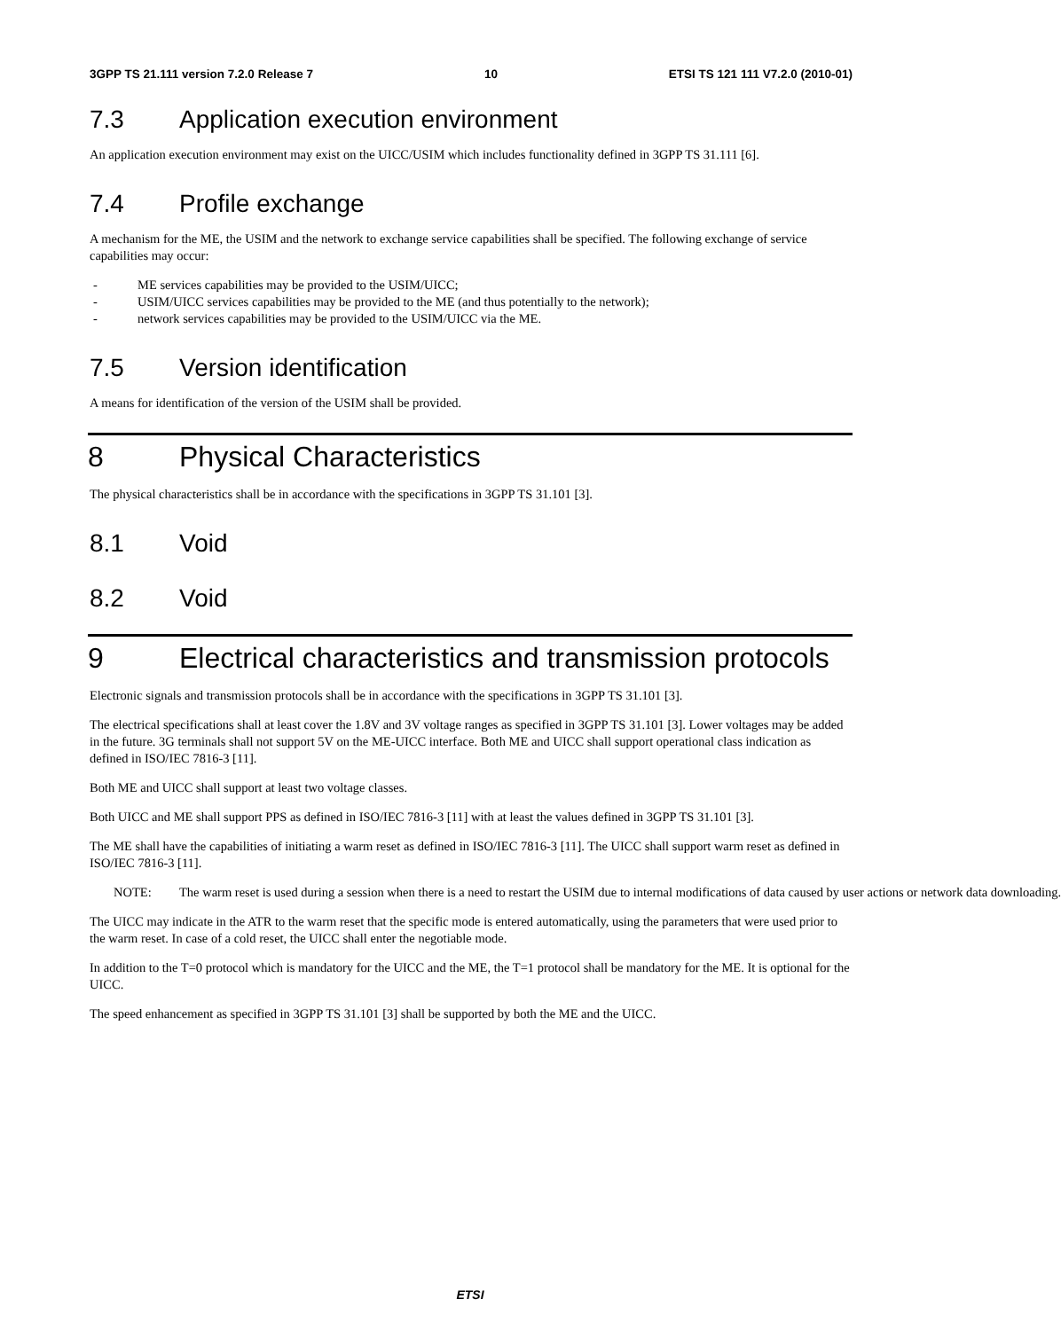3GPP TS 21.111 version 7.2.0 Release 7
10 ETSI TS 121 111 V7.2.0 (2010-01)
7.3 Application execution environment
An application execution environment may exist on the UICC/USIM which includes functionality defined in 3GPP TS 31.111 [6].
7.4 Profile exchange
A mechanism for the ME, the USIM and the network to exchange service capabilities shall be specified. The following exchange of service capabilities may occur:
- ME services capabilities may be provided to the USIM/UICC;
- USIM/UICC services capabilities may be provided to the ME (and thus potentially to the network);
- network services capabilities may be provided to the USIM/UICC via the ME.
7.5 Version identification
A means for identification of the version of the USIM shall be provided.
8 Physical Characteristics
The physical characteristics shall be in accordance with the specifications in 3GPP TS 31.101 [3].
8.1 Void
8.2 Void
9 Electrical characteristics and transmission protocols
Electronic signals and transmission protocols shall be in accordance with the specifications in 3GPP TS 31.101 [3].
The electrical specifications shall at least cover the 1.8V and 3V voltage ranges as specified in 3GPP TS 31.101 [3]. Lower voltages may be added in the future. 3G terminals shall not support 5V on the ME-UICC interface. Both ME and UICC shall support operational class indication as defined in ISO/IEC 7816-3 [11].
Both ME and UICC shall support at least two voltage classes.
Both UICC and ME shall support PPS as defined in ISO/IEC 7816-3 [11] with at least the values defined in 3GPP TS 31.101 [3].
The ME shall have the capabilities of initiating a warm reset as defined in ISO/IEC 7816-3 [11]. The UICC shall support warm reset as defined in ISO/IEC 7816-3 [11].
NOTE: The warm reset is used during a session when there is a need to restart the USIM due to internal modifications of data caused by user actions or network data downloading.
The UICC may indicate in the ATR to the warm reset that the specific mode is entered automatically, using the parameters that were used prior to the warm reset. In case of a cold reset, the UICC shall enter the negotiable mode.
In addition to the T=0 protocol which is mandatory for the UICC and the ME, the T=1 protocol shall be mandatory for the ME. It is optional for the UICC.
The speed enhancement as specified in 3GPP TS 31.101 [3] shall be supported by both the ME and the UICC.
ETSI